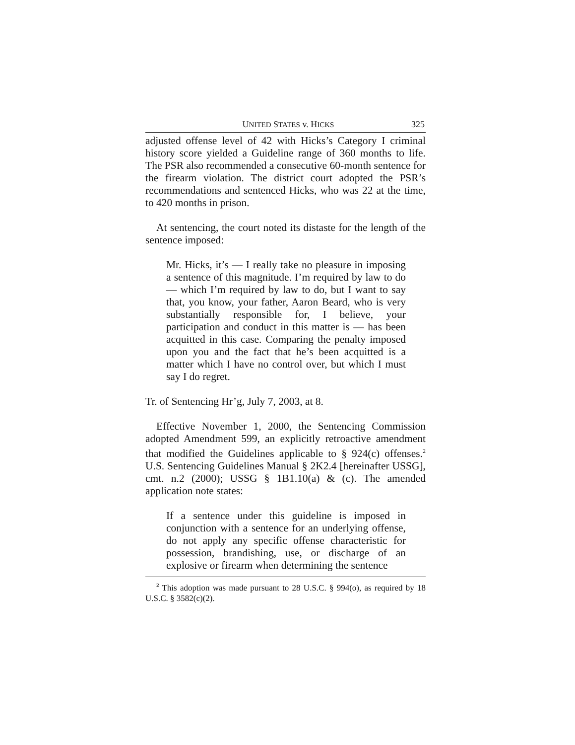UNITED STATES v. HICKS 325
adjusted offense level of 42 with Hicks’s Category I criminal history score yielded a Guideline range of 360 months to life. The PSR also recommended a consecutive 60-month sentence for the firearm violation. The district court adopted the PSR’s recommendations and sentenced Hicks, who was 22 at the time, to 420 months in prison.
At sentencing, the court noted its distaste for the length of the sentence imposed:
Mr. Hicks, it’s — I really take no pleasure in imposing a sentence of this magnitude. I’m required by law to do — which I’m required by law to do, but I want to say that, you know, your father, Aaron Beard, who is very substantially responsible for, I believe, your participation and conduct in this matter is — has been acquitted in this case. Comparing the penalty imposed upon you and the fact that he’s been acquitted is a matter which I have no control over, but which I must say I do regret.
Tr. of Sentencing Hr’g, July 7, 2003, at 8.
Effective November 1, 2000, the Sentencing Commission adopted Amendment 599, an explicitly retroactive amendment that modified the Guidelines applicable to § 924(c) offenses.<sup>2</sup> U.S. Sentencing Guidelines Manual § 2K2.4 [hereinafter USSG], cmt. n.2 (2000); USSG § 1B1.10(a) & (c). The amended application note states:
If a sentence under this guideline is imposed in conjunction with a sentence for an underlying offense, do not apply any specific offense characteristic for possession, brandishing, use, or discharge of an explosive or firearm when determining the sentence
<sup>2</sup> This adoption was made pursuant to 28 U.S.C. § 994(o), as required by 18 U.S.C. § 3582(c)(2).